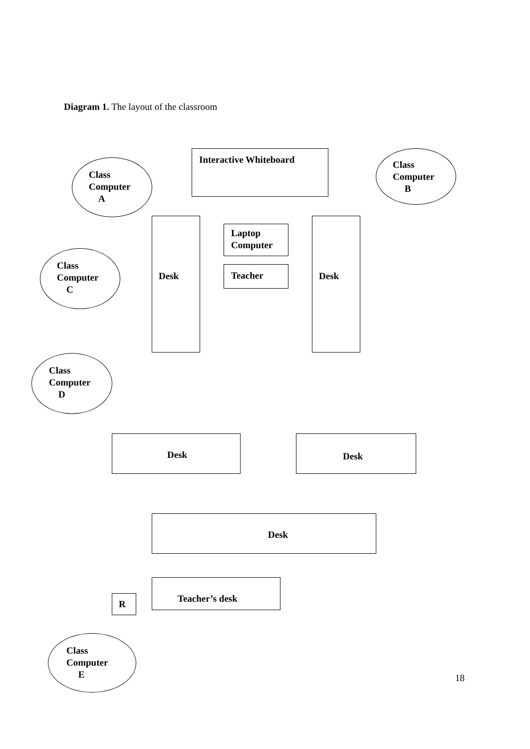Diagram 1. The layout of the classroom
Interactive Whiteboard
Class
Computer
A
Class
Computer
B
Desk
Laptop
Computer
Teacher
Desk
Class
Computer
C
Class
Computer
D
Desk Desk
Desk
R
Teacher’s desk
Class
Computer
E
18